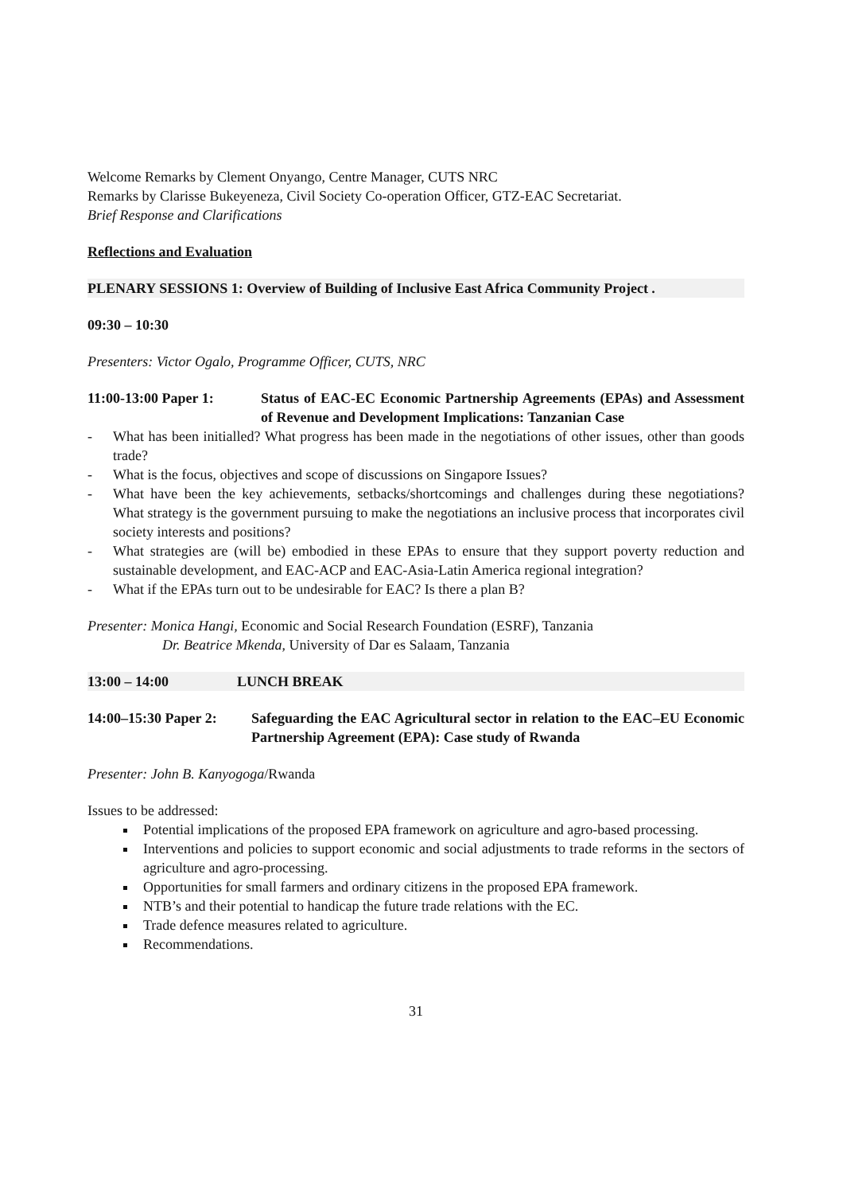Welcome Remarks by Clement Onyango, Centre Manager, CUTS NRC
Remarks by Clarisse Bukeyeneza, Civil Society Co-operation Officer, GTZ-EAC Secretariat.
Brief Response and Clarifications
Reflections and Evaluation
PLENARY SESSIONS 1: Overview of Building of Inclusive East Africa Community Project .
09:30 – 10:30
Presenters: Victor Ogalo, Programme Officer, CUTS, NRC
11:00-13:00 Paper 1: Status of EAC-EC Economic Partnership Agreements (EPAs) and Assessment of Revenue and Development Implications: Tanzanian Case
- What has been initialled? What progress has been made in the negotiations of other issues, other than goods trade?
- What is the focus, objectives and scope of discussions on Singapore Issues?
- What have been the key achievements, setbacks/shortcomings and challenges during these negotiations? What strategy is the government pursuing to make the negotiations an inclusive process that incorporates civil society interests and positions?
- What strategies are (will be) embodied in these EPAs to ensure that they support poverty reduction and sustainable development, and EAC-ACP and EAC-Asia-Latin America regional integration?
- What if the EPAs turn out to be undesirable for EAC? Is there a plan B?
Presenter: Monica Hangi, Economic and Social Research Foundation (ESRF), Tanzania
Dr. Beatrice Mkenda, University of Dar es Salaam, Tanzania
13:00 – 14:00 LUNCH BREAK
14:00–15:30 Paper 2:
Safeguarding the EAC Agricultural sector in relation to the EAC–EU Economic Partnership Agreement (EPA): Case study of Rwanda
Presenter: John B. Kanyogoga/Rwanda
Issues to be addressed:
Potential implications of the proposed EPA framework on agriculture and agro-based processing.
Interventions and policies to support economic and social adjustments to trade reforms in the sectors of agriculture and agro-processing.
Opportunities for small farmers and ordinary citizens in the proposed EPA framework.
NTB’s and their potential to handicap the future trade relations with the EC.
Trade defence measures related to agriculture.
Recommendations.
31